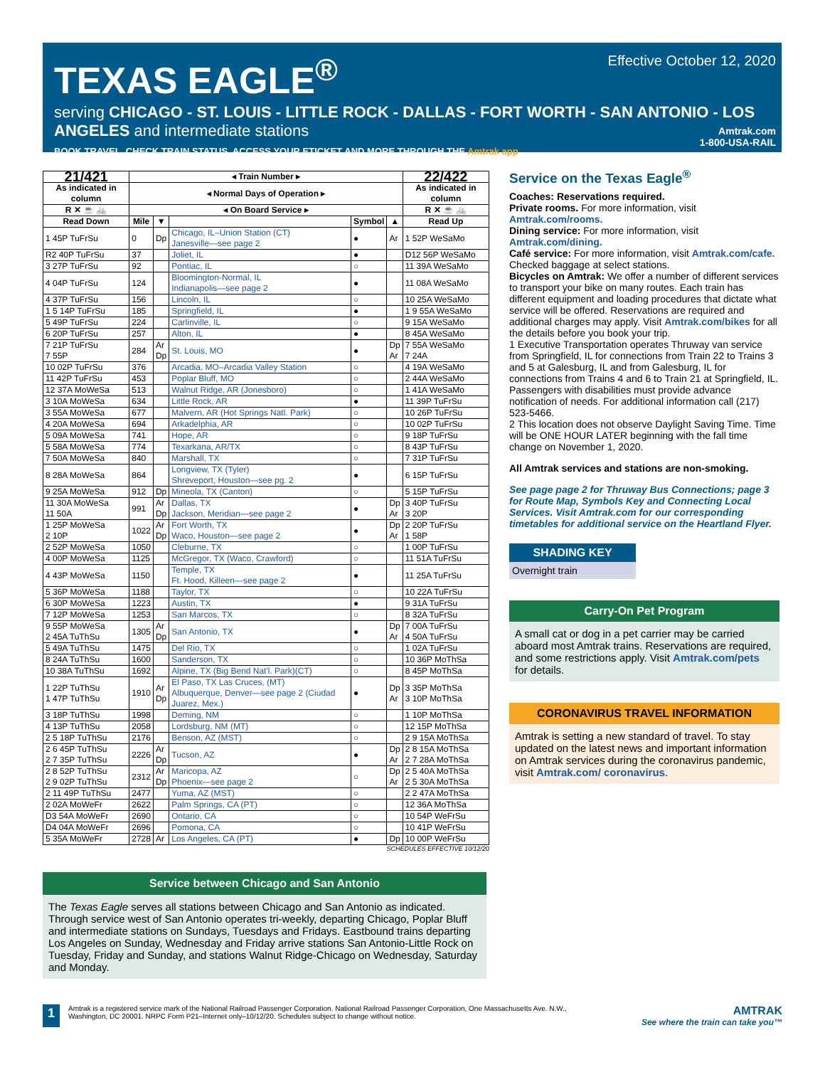TEXAS EAGLE<sup>®</sup>
serving CHICAGO - ST. LOUIS - LITTLE ROCK - DALLAS - FORT WORTH - SAN ANTONIO - LOS ANGELES and intermediate stations
BOOK TRAVEL, CHECK TRAIN STATUS, ACCESS YOUR ETICKET AND MORE THROUGH THE Amtrak app.
Effective October 12, 2020
Amtrak.com
1-800-USA-RAIL
| 21/421 | ◂ Train Number ▸ | | | | | 22/422 |
| --- | --- | --- | --- | --- | --- | --- |
| As indicated in column | ◂ Normal Days of Operation ▸ | | | | | As indicated in column |
| R ✕ ☕ 🚲 | ◂ On Board Service ▸ | | | | | R ✕ ☕ 🚲 |
| Read Down | Mile | ▼ | | Symbol | ▲ | Read Up |
| 1 45P TuFrSu | 0 | Dp | Chicago, IL–Union Station (CT) Janesville—see page 2 | ● | Ar | 1 52P WeSaMo |
| R2 40P TuFrSu | 37 | | Joliet, IL | ● | | D12 56P WeSaMo |
| 3 27P TuFrSu | 92 | | Pontiac, IL | ○ | | 11 39A WeSaMo |
| 4 04P TuFrSu | 124 | | Bloomington-Normal, IL Indianapolis—see page 2 | ● | | 11 08A WeSaMo |
| 4 37P TuFrSu | 156 | | Lincoln, IL | ○ | | 10 25A WeSaMo |
| 1 5 14P TuFrSu | 185 | | Springfield, IL | ● | | 1 9 55A WeSaMo |
| 5 49P TuFrSu | 224 | | Carlinville, IL | ○ | | 9 15A WeSaMo |
| 6 20P TuFrSu | 257 | | Alton, IL | ● | | 8 45A WeSaMo |
| 7 21P TuFrSu 7 55P | 284 | Ar Dp | St. Louis, MO | ● | Dp Ar | 7 55A WeSaMo 7 24A |
| 10 02P TuFrSu | 376 | | Arcadia, MO–Arcadia Valley Station | ○ | | 4 19A WeSaMo |
| 11 42P TuFrSu | 453 | | Poplar Bluff, MO | ○ | | 2 44A WeSaMo |
| 12 37A MoWeSa | 513 | | Walnut Ridge, AR (Jonesboro) | ○ | | 1 41A WeSaMo |
| 3 10A MoWeSa | 634 | | Little Rock, AR | ● | | 11 39P TuFrSu |
| 3 55A MoWeSa | 677 | | Malvern, AR (Hot Springs Natl. Park) | ○ | | 10 26P TuFrSu |
| 4 20A MoWeSa | 694 | | Arkadelphia, AR | ○ | | 10 02P TuFrSu |
| 5 09A MoWeSa | 741 | | Hope, AR | ○ | | 9 18P TuFrSu |
| 5 58A MoWeSa | 774 | | Texarkana, AR/TX | ○ | | 8 43P TuFrSu |
| 7 50A MoWeSa | 840 | | Marshall, TX | ○ | | 7 31P TuFrSu |
| 8 28A MoWeSa | 864 | | Longview, TX (Tyler) Shreveport, Houston—see pg. 2 | ● | | 6 15P TuFrSu |
| 9 25A MoWeSa | 912 | Dp | Mineola, TX (Canton) | ○ | | 5 15P TuFrSu |
| 11 30A MoWeSa 11 50A | 991 | Ar Dp | Dallas, TX Jackson, Meridian—see page 2 | ● | Dp Ar | 3 40P TuFrSu 3 20P |
| 1 25P MoWeSa 2 10P | 1022 | Ar Dp | Fort Worth, TX Waco, Houston—see page 2 | ● | Dp Ar | 2 20P TuFrSu 1 58P |
| 2 52P MoWeSa | 1050 | | Cleburne, TX | ○ | | 1 00P TuFrSu |
| 4 00P MoWeSa | 1125 | | McGregor, TX (Waco, Crawford) | ○ | | 11 51A TuFrSu |
| 4 43P MoWeSa | 1150 | | Temple, TX Ft. Hood, Killeen—see page 2 | ● | | 11 25A TuFrSu |
| 5 36P MoWeSa | 1188 | | Taylor, TX | ○ | | 10 22A TuFrSu |
| 6 30P MoWeSa | 1223 | | Austin, TX | ● | | 9 31A TuFrSu |
| 7 12P MoWeSa | 1253 | | San Marcos, TX | ○ | | 8 32A TuFrSu |
| 9 55P MoWeSa 2 45A TuThSu | 1305 | Ar Dp | San Antonio, TX | ● | Dp Ar | 7 00A TuFrSu 4 50A TuFrSu |
| 5 49A TuThSu | 1475 | | Del Rio, TX | ○ | | 1 02A TuFrSu |
| 8 24A TuThSu | 1600 | | Sanderson, TX | ○ | | 10 36P MoThSa |
| 10 38A TuThSu | 1692 | | Alpine, TX (Big Bend Nat'l. Park)(CT) | ○ | | 8 45P MoThSa |
| 1 22P TuThSu 1 47P TuThSu | 1910 | Ar Dp | El Paso, TX Las Cruces, (MT) Albuquerque, Denver—see page 2 (Ciudad Juarez, Mex.) | ● | Dp Ar | 3 35P MoThSa 3 10P MoThSa |
| 3 18P TuThSu | 1998 | | Deming, NM | ○ | | 1 10P MoThSa |
| 4 13P TuThSu | 2058 | | Lordsburg, NM (MT) | ○ | | 12 15P MoThSa |
| 2 5 18P TuThSu | 2176 | | Benson, AZ (MST) | ○ | | 2 9 15A MoThSa |
| 2 6 45P TuThSu 2 7 35P TuThSu | 2226 | Ar Dp | Tucson, AZ | ● | Dp Ar | 2 8 15A MoThSa 2 7 28A MoThSa |
| 2 8 52P TuThSu 2 9 02P TuThSu | 2312 | Ar Dp | Maricopa, AZ Phoenix—see page 2 | ○ | Dp Ar | 2 5 40A MoThSa 2 5 30A MoThSa |
| 2 11 49P TuThSu | 2477 | | Yuma, AZ (MST) | ○ | | 2 2 47A MoThSa |
| 2 02A MoWeFr | 2622 | | Palm Springs, CA (PT) | ○ | | 12 36A MoThSa |
| D3 54A MoWeFr | 2690 | | Ontario, CA | ○ | | 10 54P WeFrSu |
| D4 04A MoWeFr | 2696 | | Pomona, CA | ○ | | 10 41P WeFrSu |
| 5 35A MoWeFr | 2728 | Ar | Los Angeles, CA (PT) | ● | Dp | 10 00P WeFrSu |
SCHEDULES EFFECTIVE 10/12/20
Service on the Texas Eagle<sup>®</sup>
Coaches: Reservations required.
Private rooms. For more information, visit Amtrak.com/rooms.
Dining service: For more information, visit Amtrak.com/dining.
Café service: For more information, visit Amtrak.com/cafe.
Checked baggage at select stations.
Bicycles on Amtrak: We offer a number of different services to transport your bike on many routes. Each train has different equipment and loading procedures that dictate what service will be offered. Reservations are required and additional charges may apply. Visit Amtrak.com/bikes for all the details before you book your trip.
1 Executive Transportation operates Thruway van service from Springfield, IL for connections from Train 22 to Trains 3 and 5 at Galesburg, IL and from Galesburg, IL for connections from Trains 4 and 6 to Train 21 at Springfield, IL. Passengers with disabilities must provide advance notification of needs. For additional information call (217) 523-5466.
2 This location does not observe Daylight Saving Time. Time will be ONE HOUR LATER beginning with the fall time change on November 1, 2020.
All Amtrak services and stations are non-smoking.
See page page 2 for Thruway Bus Connections; page 3 for Route Map, Symbols Key and Connecting Local Services. Visit Amtrak.com for our corresponding timetables for additional service on the Heartland Flyer.
SHADING KEY
Overnight train
Carry-On Pet Program
A small cat or dog in a pet carrier may be carried aboard most Amtrak trains. Reservations are required, and some restrictions apply. Visit Amtrak.com/pets for details.
CORONAVIRUS TRAVEL INFORMATION
Amtrak is setting a new standard of travel. To stay updated on the latest news and important information on Amtrak services during the coronavirus pandemic, visit Amtrak.com/ coronavirus.
Service between Chicago and San Antonio
The Texas Eagle serves all stations between Chicago and San Antonio as indicated. Through service west of San Antonio operates tri-weekly, departing Chicago, Poplar Bluff and intermediate stations on Sundays, Tuesdays and Fridays. Eastbound trains departing Los Angeles on Sunday, Wednesday and Friday arrive stations San Antonio-Little Rock on Tuesday, Friday and Sunday, and stations Walnut Ridge-Chicago on Wednesday, Saturday and Monday.
1
Amtrak is a registered service mark of the National Railroad Passenger Corporation. National Railroad Passenger Corporation, One Massachusetts Ave. N.W., Washington, DC 20001. NRPC Form P21–Internet only–10/12/20. Schedules subject to change without notice.
AMTRAK
See where the train can take you™